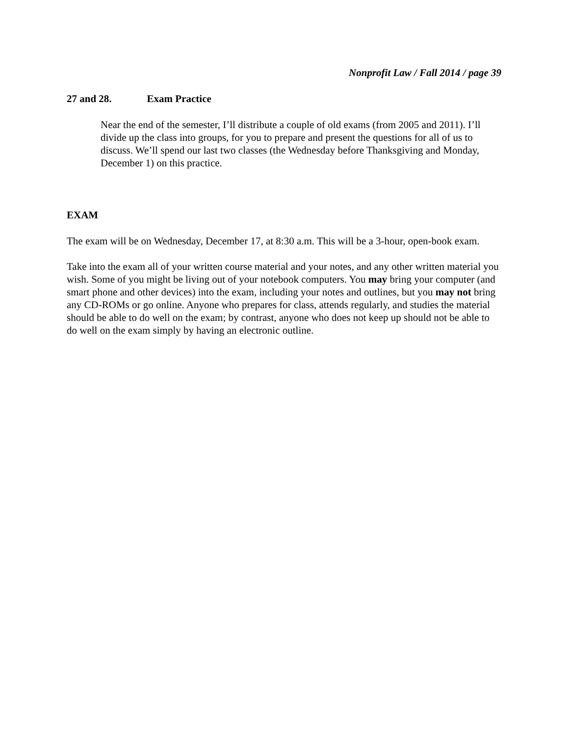Nonprofit Law / Fall 2014 / page 39
27 and 28. Exam Practice
Near the end of the semester, I’ll distribute a couple of old exams (from 2005 and 2011). I’ll divide up the class into groups, for you to prepare and present the questions for all of us to discuss. We’ll spend our last two classes (the Wednesday before Thanksgiving and Monday, December 1) on this practice.
EXAM
The exam will be on Wednesday, December 17, at 8:30 a.m. This will be a 3-hour, open-book exam.
Take into the exam all of your written course material and your notes, and any other written material you wish. Some of you might be living out of your notebook computers. You may bring your computer (and smart phone and other devices) into the exam, including your notes and outlines, but you may not bring any CD-ROMs or go online. Anyone who prepares for class, attends regularly, and studies the material should be able to do well on the exam; by contrast, anyone who does not keep up should not be able to do well on the exam simply by having an electronic outline.